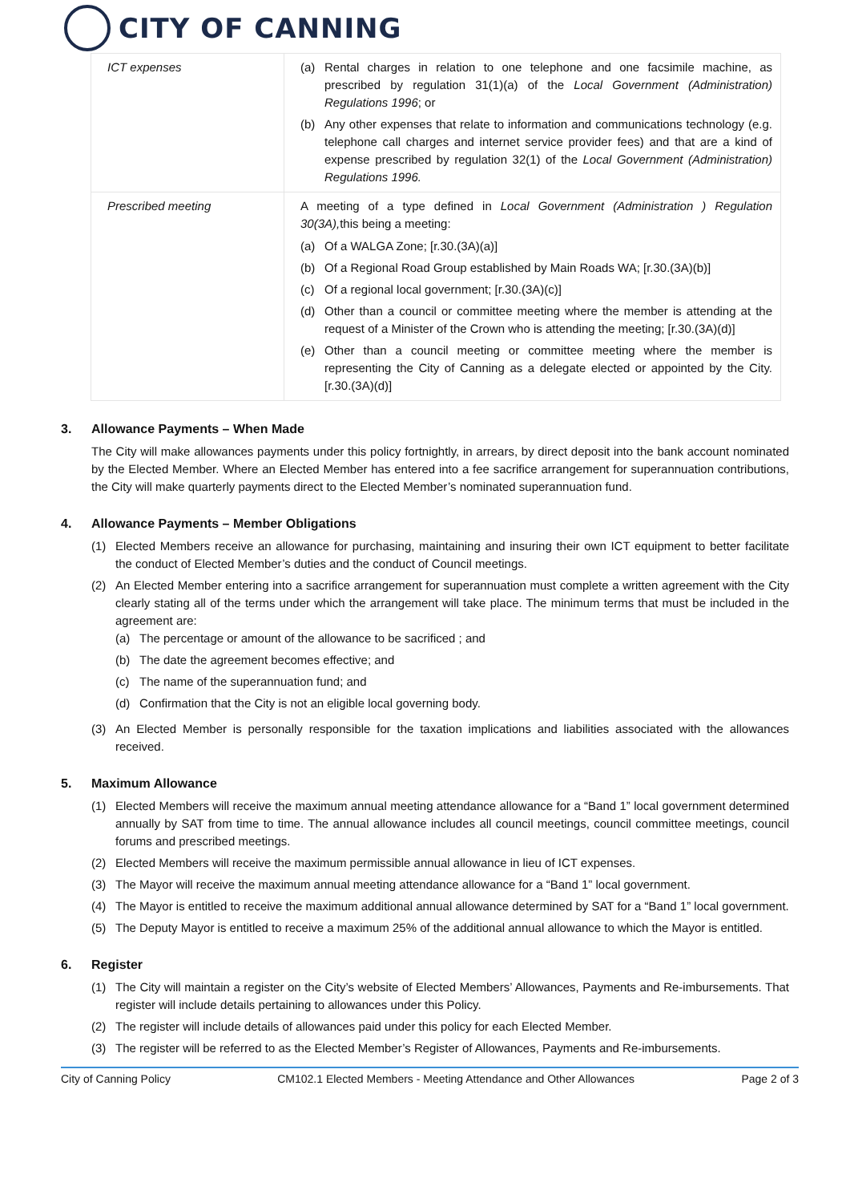CITY OF CANNING
| ICT expenses | (a) Rental charges in relation to one telephone and one facsimile machine, as prescribed by regulation 31(1)(a) of the Local Government (Administration) Regulations 1996 ; or (b) Any other expenses that relate to information and communications technology (e.g. telephone call charges and internet service provider fees) and that are a kind of expense prescribed by regulation 32(1) of the Local Government (Administration) Regulations 1996. |
| Prescribed meeting | A meeting of a type defined in Local Government (Administration ) Regulation 30(3A), this being a meeting: (a) Of a WALGA Zone; [r.30.(3A)(a)] (b) Of a Regional Road Group established by Main Roads WA; [r.30.(3A)(b)] (c) Of a regional local government; [r.30.(3A)(c)] (d) Other than a council or committee meeting where the member is attending at the request of a Minister of the Crown who is attending the meeting; [r.30.(3A)(d)] (e) Other than a council meeting or committee meeting where the member is representing the City of Canning as a delegate elected or appointed by the City. [r.30.(3A)(d)] |
3. Allowance Payments – When Made
The City will make allowances payments under this policy fortnightly, in arrears, by direct deposit into the bank account nominated by the Elected Member. Where an Elected Member has entered into a fee sacrifice arrangement for superannuation contributions, the City will make quarterly payments direct to the Elected Member’s nominated superannuation fund.
4. Allowance Payments – Member Obligations
(1) Elected Members receive an allowance for purchasing, maintaining and insuring their own ICT equipment to better facilitate the conduct of Elected Member’s duties and the conduct of Council meetings.
(2) An Elected Member entering into a sacrifice arrangement for superannuation must complete a written agreement with the City clearly stating all of the terms under which the arrangement will take place. The minimum terms that must be included in the agreement are:
(a) The percentage or amount of the allowance to be sacrificed ; and
(b) The date the agreement becomes effective; and
(c) The name of the superannuation fund; and
(d) Confirmation that the City is not an eligible local governing body.
(3) An Elected Member is personally responsible for the taxation implications and liabilities associated with the allowances received.
5. Maximum Allowance
(1) Elected Members will receive the maximum annual meeting attendance allowance for a “Band 1” local government determined annually by SAT from time to time. The annual allowance includes all council meetings, council committee meetings, council forums and prescribed meetings.
(2) Elected Members will receive the maximum permissible annual allowance in lieu of ICT expenses.
(3) The Mayor will receive the maximum annual meeting attendance allowance for a “Band 1” local government.
(4) The Mayor is entitled to receive the maximum additional annual allowance determined by SAT for a “Band 1” local government.
(5) The Deputy Mayor is entitled to receive a maximum 25% of the additional annual allowance to which the Mayor is entitled.
6. Register
(1) The City will maintain a register on the City’s website of Elected Members’ Allowances, Payments and Re-imbursements. That register will include details pertaining to allowances under this Policy.
(2) The register will include details of allowances paid under this policy for each Elected Member.
(3) The register will be referred to as the Elected Member’s Register of Allowances, Payments and Re-imbursements.
City of Canning Policy CM102.1 Elected Members - Meeting Attendance and Other Allowances Page 2 of 3